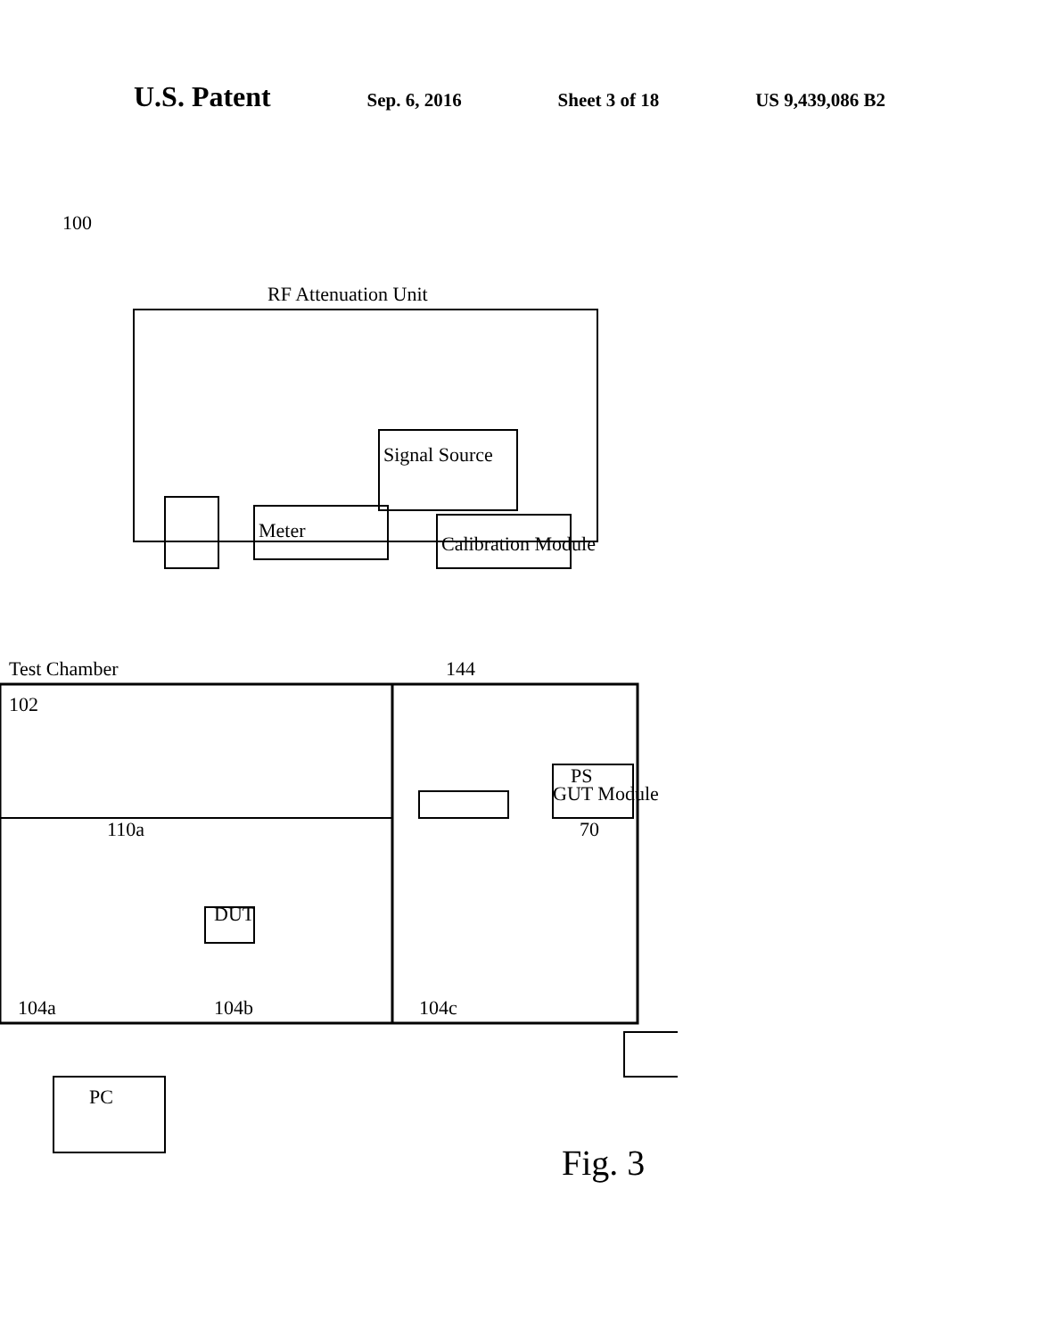U.S. Patent
Sep. 6, 2016 Sheet 3 of 18 US 9,439,086 B2
DUT
Meter
Calibration Module
Signal Source
GUT Module
RF Attenuation Unit
Test Chamber
PC
Fig. 3
100
102
104a
104b
104c
110a
144
PS
70